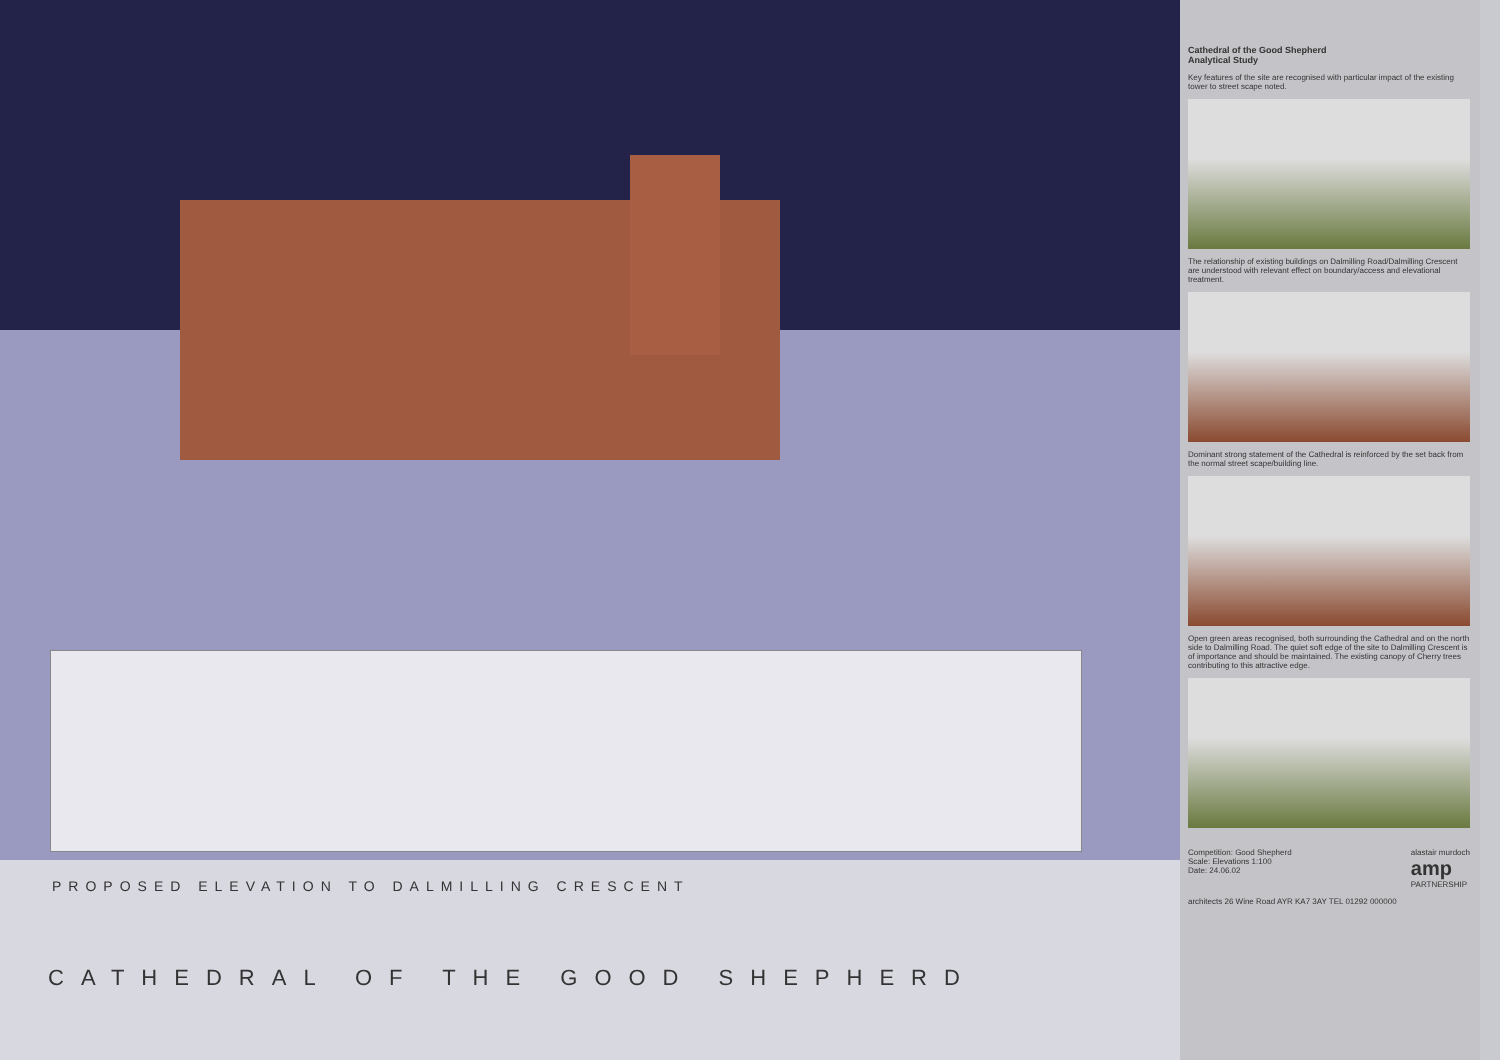PROPOSED ELEVATION TO DALMILLING CRESCENT
CATHEDRAL OF THE GOOD SHEPHERD
Cathedral of the Good Shepherd
Analytical Study
Key features of the site are recognised with particular impact of the existing tower to street scape noted.
The relationship of existing buildings on Dalmilling Road/Dalmilling Crescent are understood with relevant effect on boundary/access and elevational treatment.
Dominant strong statement of the Cathedral is reinforced by the set back from the normal street scape/building line.
Open green areas recognised, both surrounding the Cathedral and on the north side to Dalmilling Road. The quiet soft edge of the site to Dalmilling Crescent is of importance and should be maintained. The existing canopy of Cherry trees contributing to this attractive edge.
Competition: Good Shepherd
Scale: Elevations 1:100
Date: 24.06.02
alastair murdoch
amp
PARTNERSHIP
architects 26 Wine Road AYR KA7 3AY TEL 01292 000000